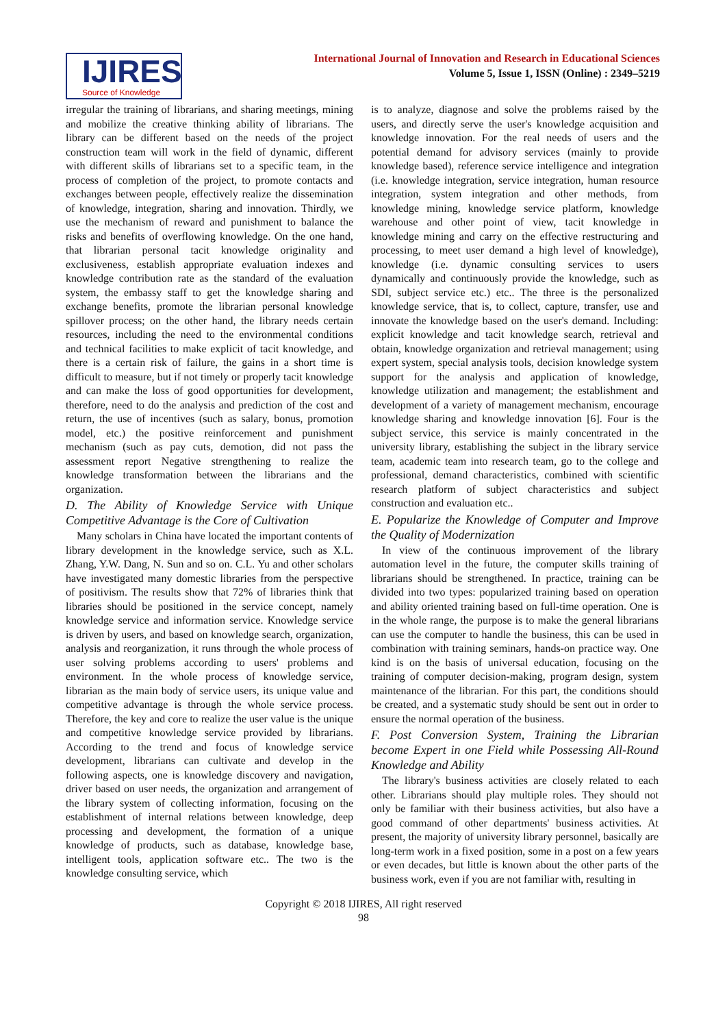IJIRES
Source of Knowledge
International Journal of Innovation and Research in Educational Sciences
Volume 5, Issue 1, ISSN (Online) : 2349–5219
irregular the training of librarians, and sharing meetings, mining and mobilize the creative thinking ability of librarians. The library can be different based on the needs of the project construction team will work in the field of dynamic, different with different skills of librarians set to a specific team, in the process of completion of the project, to promote contacts and exchanges between people, effectively realize the dissemination of knowledge, integration, sharing and innovation. Thirdly, we use the mechanism of reward and punishment to balance the risks and benefits of overflowing knowledge. On the one hand, that librarian personal tacit knowledge originality and exclusiveness, establish appropriate evaluation indexes and knowledge contribution rate as the standard of the evaluation system, the embassy staff to get the knowledge sharing and exchange benefits, promote the librarian personal knowledge spillover process; on the other hand, the library needs certain resources, including the need to the environmental conditions and technical facilities to make explicit of tacit knowledge, and there is a certain risk of failure, the gains in a short time is difficult to measure, but if not timely or properly tacit knowledge and can make the loss of good opportunities for development, therefore, need to do the analysis and prediction of the cost and return, the use of incentives (such as salary, bonus, promotion model, etc.) the positive reinforcement and punishment mechanism (such as pay cuts, demotion, did not pass the assessment report Negative strengthening to realize the knowledge transformation between the librarians and the organization.
D. The Ability of Knowledge Service with Unique Competitive Advantage is the Core of Cultivation
Many scholars in China have located the important contents of library development in the knowledge service, such as X.L. Zhang, Y.W. Dang, N. Sun and so on. C.L. Yu and other scholars have investigated many domestic libraries from the perspective of positivism. The results show that 72% of libraries think that libraries should be positioned in the service concept, namely knowledge service and information service. Knowledge service is driven by users, and based on knowledge search, organization, analysis and reorganization, it runs through the whole process of user solving problems according to users' problems and environment. In the whole process of knowledge service, librarian as the main body of service users, its unique value and competitive advantage is through the whole service process. Therefore, the key and core to realize the user value is the unique and competitive knowledge service provided by librarians. According to the trend and focus of knowledge service development, librarians can cultivate and develop in the following aspects, one is knowledge discovery and navigation, driver based on user needs, the organization and arrangement of the library system of collecting information, focusing on the establishment of internal relations between knowledge, deep processing and development, the formation of a unique knowledge of products, such as database, knowledge base, intelligent tools, application software etc.. The two is the knowledge consulting service, which
is to analyze, diagnose and solve the problems raised by the users, and directly serve the user's knowledge acquisition and knowledge innovation. For the real needs of users and the potential demand for advisory services (mainly to provide knowledge based), reference service intelligence and integration (i.e. knowledge integration, service integration, human resource integration, system integration and other methods, from knowledge mining, knowledge service platform, knowledge warehouse and other point of view, tacit knowledge in knowledge mining and carry on the effective restructuring and processing, to meet user demand a high level of knowledge), knowledge (i.e. dynamic consulting services to users dynamically and continuously provide the knowledge, such as SDI, subject service etc.) etc.. The three is the personalized knowledge service, that is, to collect, capture, transfer, use and innovate the knowledge based on the user's demand. Including: explicit knowledge and tacit knowledge search, retrieval and obtain, knowledge organization and retrieval management; using expert system, special analysis tools, decision knowledge system support for the analysis and application of knowledge, knowledge utilization and management; the establishment and development of a variety of management mechanism, encourage knowledge sharing and knowledge innovation [6]. Four is the subject service, this service is mainly concentrated in the university library, establishing the subject in the library service team, academic team into research team, go to the college and professional, demand characteristics, combined with scientific research platform of subject characteristics and subject construction and evaluation etc..
E. Popularize the Knowledge of Computer and Improve the Quality of Modernization
In view of the continuous improvement of the library automation level in the future, the computer skills training of librarians should be strengthened. In practice, training can be divided into two types: popularized training based on operation and ability oriented training based on full-time operation. One is in the whole range, the purpose is to make the general librarians can use the computer to handle the business, this can be used in combination with training seminars, hands-on practice way. One kind is on the basis of universal education, focusing on the training of computer decision-making, program design, system maintenance of the librarian. For this part, the conditions should be created, and a systematic study should be sent out in order to ensure the normal operation of the business.
F. Post Conversion System, Training the Librarian become Expert in one Field while Possessing All-Round Knowledge and Ability
The library's business activities are closely related to each other. Librarians should play multiple roles. They should not only be familiar with their business activities, but also have a good command of other departments' business activities. At present, the majority of university library personnel, basically are long-term work in a fixed position, some in a post on a few years or even decades, but little is known about the other parts of the business work, even if you are not familiar with, resulting in
Copyright © 2018 IJIRES, All right reserved
98